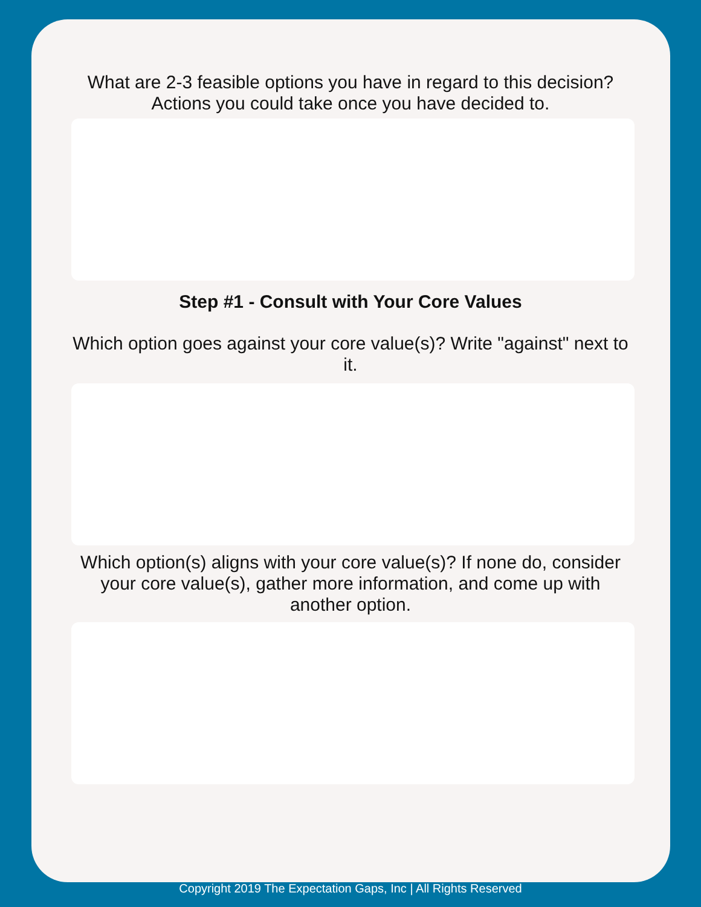What are 2-3 feasible options you have in regard to this decision? Actions you could take once you have decided to.
Step #1 - Consult with Your Core Values
Which option goes against your core value(s)? Write "against" next to it.
Which option(s) aligns with your core value(s)? If none do, consider your core value(s), gather more information, and come up with another option.
Copyright 2019 The Expectation Gaps, Inc | All Rights Reserved